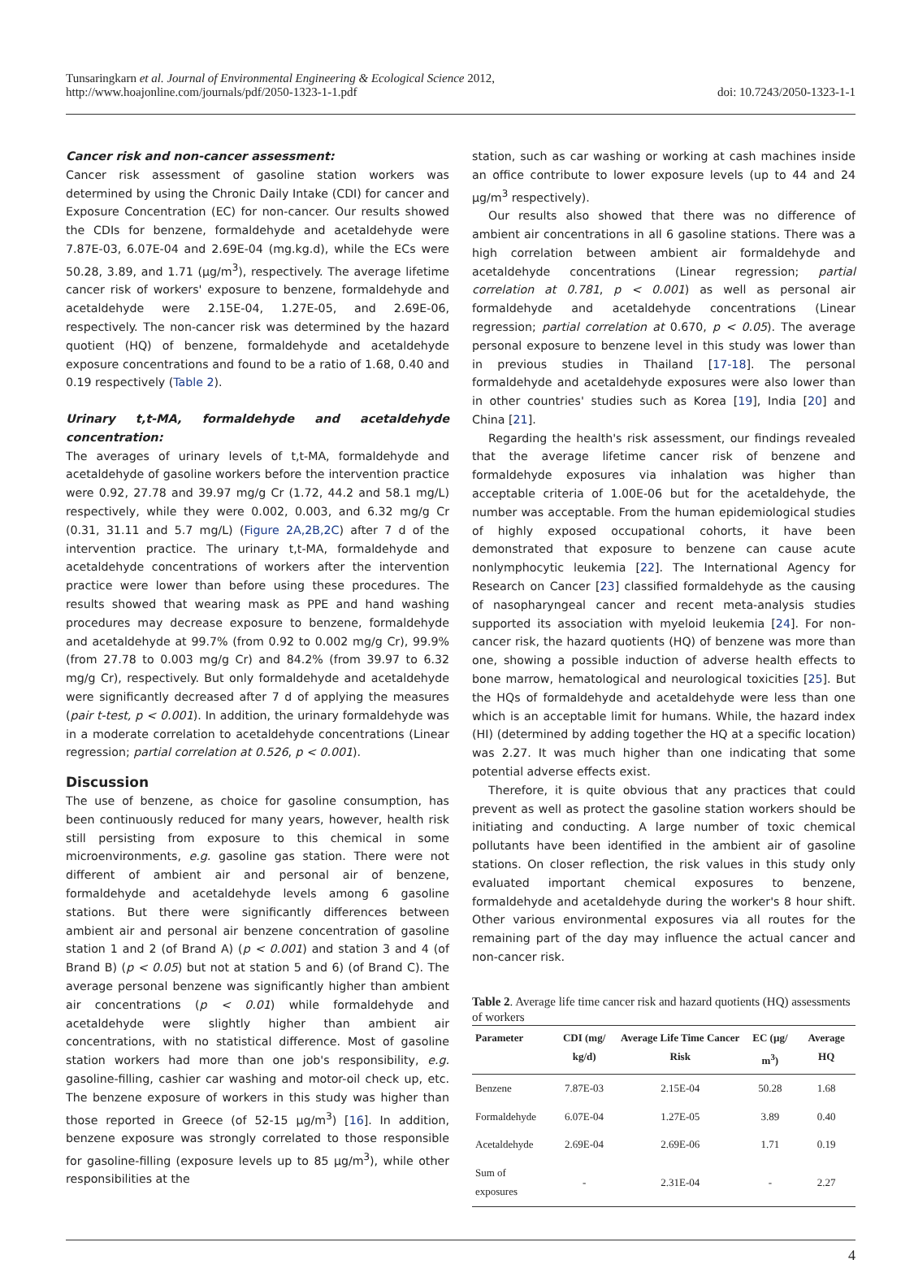Tunsaringkarn et al. Journal of Environmental Engineering & Ecological Science 2012,
http://www.hoajonline.com/journals/pdf/2050-1323-1-1.pdf
doi: 10.7243/2050-1323-1-1
Cancer risk and non-cancer assessment:
Cancer risk assessment of gasoline station workers was determined by using the Chronic Daily Intake (CDI) for cancer and Exposure Concentration (EC) for non-cancer. Our results showed the CDIs for benzene, formaldehyde and acetaldehyde were 7.87E-03, 6.07E-04 and 2.69E-04 (mg.kg.d), while the ECs were 50.28, 3.89, and 1.71 (µg/m<sup>3</sup>), respectively. The average lifetime cancer risk of workers' exposure to benzene, formaldehyde and acetaldehyde were 2.15E-04, 1.27E-05, and 2.69E-06, respectively. The non-cancer risk was determined by the hazard quotient (HQ) of benzene, formaldehyde and acetaldehyde exposure concentrations and found to be a ratio of 1.68, 0.40 and 0.19 respectively (Table 2).
Urinary t,t-MA, formaldehyde and acetaldehyde concentration:
The averages of urinary levels of t,t-MA, formaldehyde and acetaldehyde of gasoline workers before the intervention practice were 0.92, 27.78 and 39.97 mg/g Cr (1.72, 44.2 and 58.1 mg/L) respectively, while they were 0.002, 0.003, and 6.32 mg/g Cr (0.31, 31.11 and 5.7 mg/L) (Figure 2A,2B,2C) after 7 d of the intervention practice. The urinary t,t-MA, formaldehyde and acetaldehyde concentrations of workers after the intervention practice were lower than before using these procedures. The results showed that wearing mask as PPE and hand washing procedures may decrease exposure to benzene, formaldehyde and acetaldehyde at 99.7% (from 0.92 to 0.002 mg/g Cr), 99.9% (from 27.78 to 0.003 mg/g Cr) and 84.2% (from 39.97 to 6.32 mg/g Cr), respectively. But only formaldehyde and acetaldehyde were significantly decreased after 7 d of applying the measures (pair t-test, p < 0.001). In addition, the urinary formaldehyde was in a moderate correlation to acetaldehyde concentrations (Linear regression; partial correlation at 0.526, p < 0.001).
Discussion
The use of benzene, as choice for gasoline consumption, has been continuously reduced for many years, however, health risk still persisting from exposure to this chemical in some microenvironments, e.g. gasoline gas station. There were not different of ambient air and personal air of benzene, formaldehyde and acetaldehyde levels among 6 gasoline stations. But there were significantly differences between ambient air and personal air benzene concentration of gasoline station 1 and 2 (of Brand A) (p < 0.001) and station 3 and 4 (of Brand B) (p < 0.05) but not at station 5 and 6) (of Brand C). The average personal benzene was significantly higher than ambient air concentrations (p < 0.01) while formaldehyde and acetaldehyde were slightly higher than ambient air concentrations, with no statistical difference. Most of gasoline station workers had more than one job's responsibility, e.g. gasoline-filling, cashier car washing and motor-oil check up, etc. The benzene exposure of workers in this study was higher than those reported in Greece (of 52-15 µg/m<sup>3</sup>) [16]. In addition, benzene exposure was strongly correlated to those responsible for gasoline-filling (exposure levels up to 85 µg/m<sup>3</sup>), while other responsibilities at the
station, such as car washing or working at cash machines inside an office contribute to lower exposure levels (up to 44 and 24 µg/m<sup>3</sup> respectively).
Our results also showed that there was no difference of ambient air concentrations in all 6 gasoline stations. There was a high correlation between ambient air formaldehyde and acetaldehyde concentrations (Linear regression; partial correlation at 0.781, p < 0.001) as well as personal air formaldehyde and acetaldehyde concentrations (Linear regression; partial correlation at 0.670, p < 0.05). The average personal exposure to benzene level in this study was lower than in previous studies in Thailand [17-18]. The personal formaldehyde and acetaldehyde exposures were also lower than in other countries' studies such as Korea [19], India [20] and China [21].
Regarding the health's risk assessment, our findings revealed that the average lifetime cancer risk of benzene and formaldehyde exposures via inhalation was higher than acceptable criteria of 1.00E-06 but for the acetaldehyde, the number was acceptable. From the human epidemiological studies of highly exposed occupational cohorts, it have been demonstrated that exposure to benzene can cause acute nonlymphocytic leukemia [22]. The International Agency for Research on Cancer [23] classified formaldehyde as the causing of nasopharyngeal cancer and recent meta-analysis studies supported its association with myeloid leukemia [24]. For non-cancer risk, the hazard quotients (HQ) of benzene was more than one, showing a possible induction of adverse health effects to bone marrow, hematological and neurological toxicities [25]. But the HQs of formaldehyde and acetaldehyde were less than one which is an acceptable limit for humans. While, the hazard index (HI) (determined by adding together the HQ at a specific location) was 2.27. It was much higher than one indicating that some potential adverse effects exist.
Therefore, it is quite obvious that any practices that could prevent as well as protect the gasoline station workers should be initiating and conducting. A large number of toxic chemical pollutants have been identified in the ambient air of gasoline stations. On closer reflection, the risk values in this study only evaluated important chemical exposures to benzene, formaldehyde and acetaldehyde during the worker's 8 hour shift. Other various environmental exposures via all routes for the remaining part of the day may influence the actual cancer and non-cancer risk.
Table 2. Average life time cancer risk and hazard quotients (HQ) assessments of workers
| Parameter | CDI (mg/ kg/d) | Average Life Time Cancer Risk | EC (µg/ m<sup>3</sup>) | Average HQ |
| --- | --- | --- | --- | --- |
| Benzene | 7.87E-03 | 2.15E-04 | 50.28 | 1.68 |
| Formaldehyde | 6.07E-04 | 1.27E-05 | 3.89 | 0.40 |
| Acetaldehyde | 2.69E-04 | 2.69E-06 | 1.71 | 0.19 |
| Sum of exposures | - | 2.31E-04 | - | 2.27 |
4